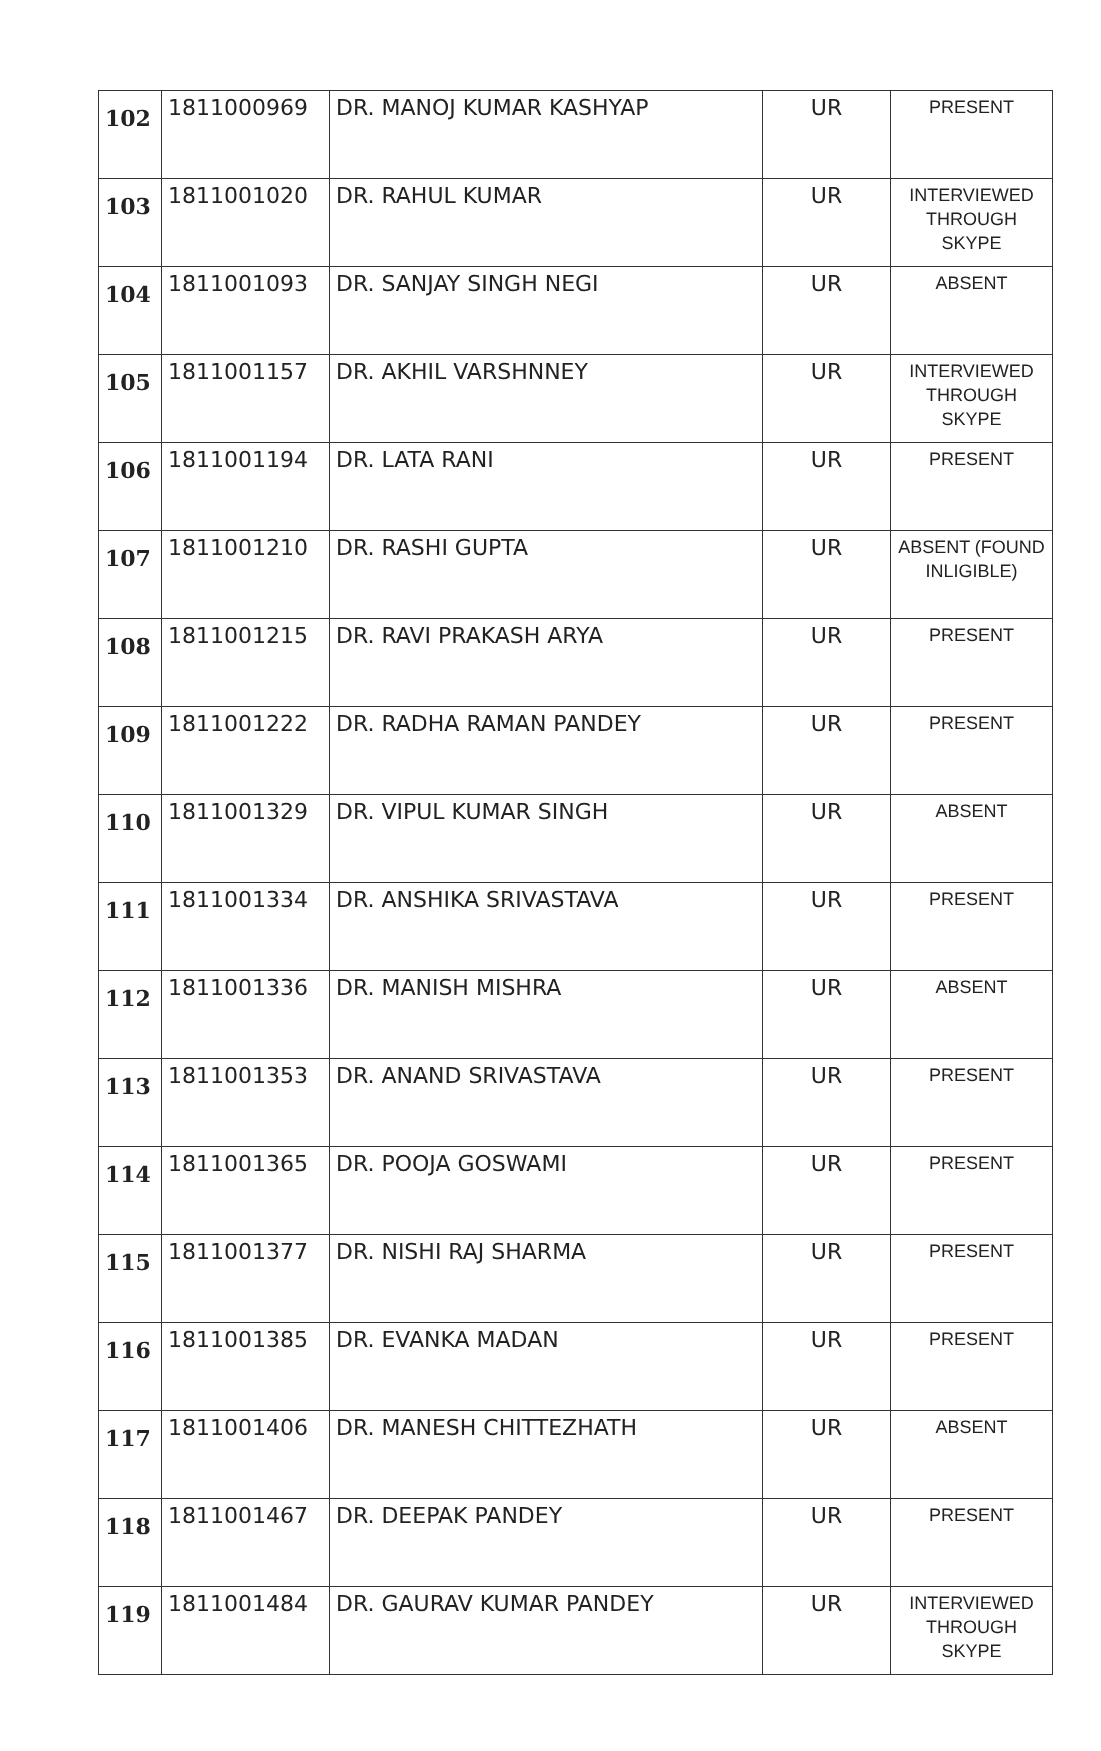| 102 | 1811000969 | DR. MANOJ KUMAR KASHYAP | UR | PRESENT |
| 103 | 1811001020 | DR. RAHUL KUMAR | UR | INTERVIEWED THROUGH SKYPE |
| 104 | 1811001093 | DR. SANJAY SINGH NEGI | UR | ABSENT |
| 105 | 1811001157 | DR. AKHIL VARSHNNEY | UR | INTERVIEWED THROUGH SKYPE |
| 106 | 1811001194 | DR. LATA RANI | UR | PRESENT |
| 107 | 1811001210 | DR. RASHI GUPTA | UR | ABSENT (FOUND INLIGIBLE) |
| 108 | 1811001215 | DR. RAVI PRAKASH ARYA | UR | PRESENT |
| 109 | 1811001222 | DR. RADHA RAMAN PANDEY | UR | PRESENT |
| 110 | 1811001329 | DR. VIPUL KUMAR SINGH | UR | ABSENT |
| 111 | 1811001334 | DR. ANSHIKA SRIVASTAVA | UR | PRESENT |
| 112 | 1811001336 | DR. MANISH MISHRA | UR | ABSENT |
| 113 | 1811001353 | DR. ANAND SRIVASTAVA | UR | PRESENT |
| 114 | 1811001365 | DR. POOJA GOSWAMI | UR | PRESENT |
| 115 | 1811001377 | DR. NISHI RAJ SHARMA | UR | PRESENT |
| 116 | 1811001385 | DR. EVANKA MADAN | UR | PRESENT |
| 117 | 1811001406 | DR. MANESH CHITTEZHATH | UR | ABSENT |
| 118 | 1811001467 | DR. DEEPAK PANDEY | UR | PRESENT |
| 119 | 1811001484 | DR. GAURAV KUMAR PANDEY | UR | INTERVIEWED THROUGH SKYPE |